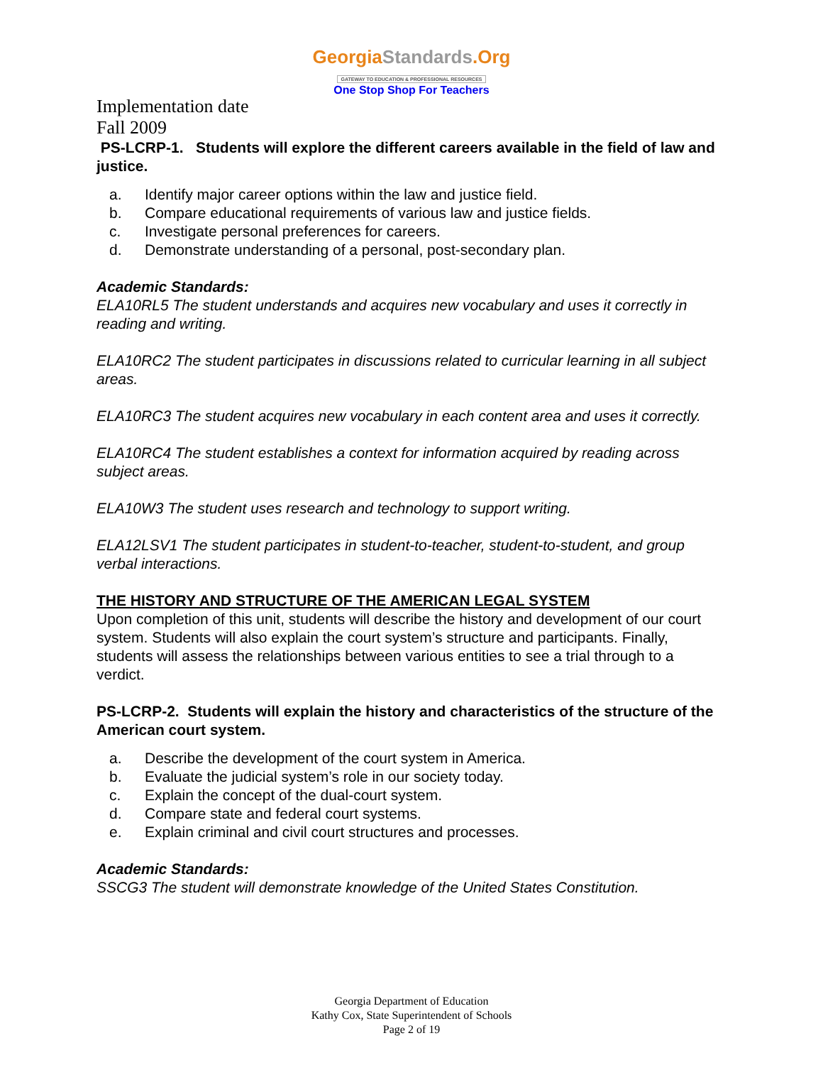GeorgiaStandards.Org
GATEWAY TO EDUCATION & PROFESSIONAL RESOURCES
One Stop Shop For Teachers
Implementation date
Fall 2009
PS-LCRP-1. Students will explore the different careers available in the field of law and justice.
a. Identify major career options within the law and justice field.
b. Compare educational requirements of various law and justice fields.
c. Investigate personal preferences for careers.
d. Demonstrate understanding of a personal, post-secondary plan.
Academic Standards:
ELA10RL5 The student understands and acquires new vocabulary and uses it correctly in reading and writing.
ELA10RC2 The student participates in discussions related to curricular learning in all subject areas.
ELA10RC3 The student acquires new vocabulary in each content area and uses it correctly.
ELA10RC4 The student establishes a context for information acquired by reading across subject areas.
ELA10W3 The student uses research and technology to support writing.
ELA12LSV1 The student participates in student-to-teacher, student-to-student, and group verbal interactions.
THE HISTORY AND STRUCTURE OF THE AMERICAN LEGAL SYSTEM
Upon completion of this unit, students will describe the history and development of our court system. Students will also explain the court system’s structure and participants. Finally, students will assess the relationships between various entities to see a trial through to a verdict.
PS-LCRP-2. Students will explain the history and characteristics of the structure of the American court system.
a. Describe the development of the court system in America.
b. Evaluate the judicial system’s role in our society today.
c. Explain the concept of the dual-court system.
d. Compare state and federal court systems.
e. Explain criminal and civil court structures and processes.
Academic Standards:
SSCG3 The student will demonstrate knowledge of the United States Constitution.
Georgia Department of Education
Kathy Cox, State Superintendent of Schools
Page 2 of 19